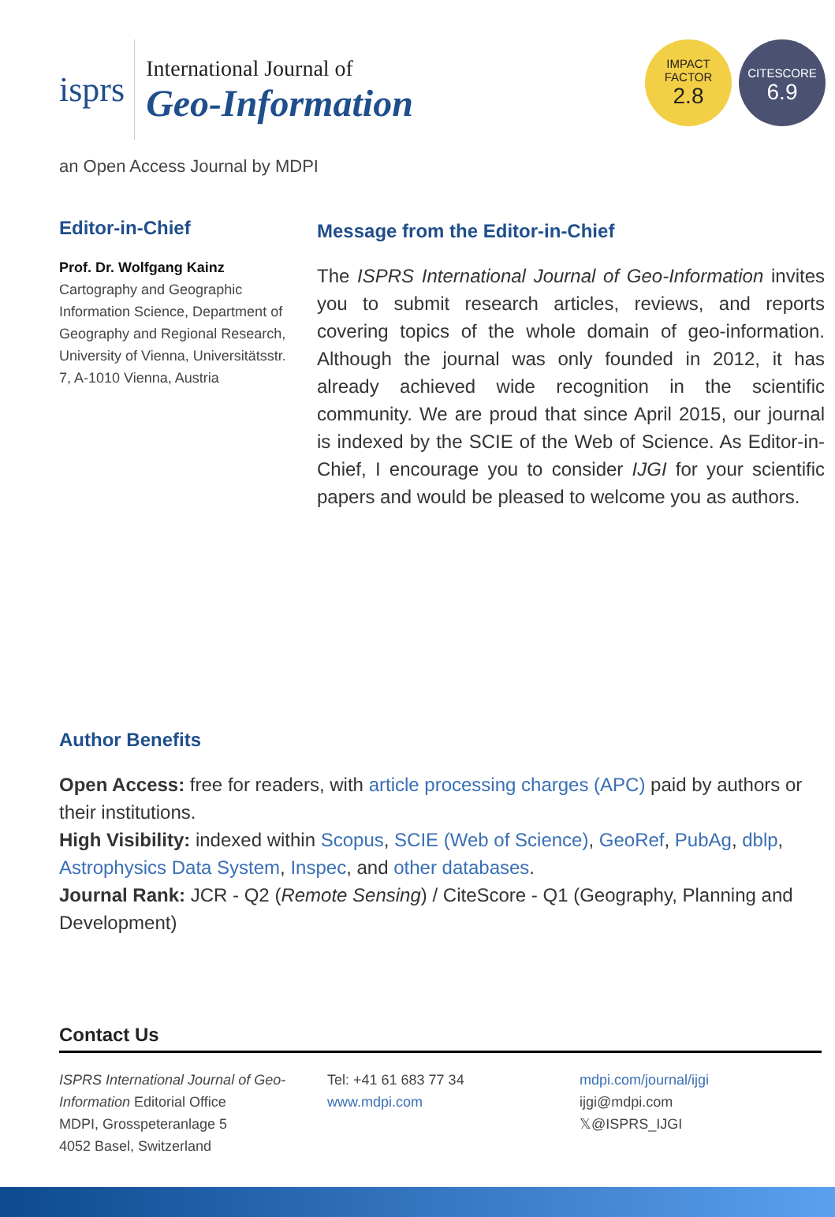isprs
International Journal of
Geo-Information
IMPACT
FACTOR
2.8
CITESCORE
6.9
an Open Access Journal by MDPI
Editor-in-Chief
Prof. Dr. Wolfgang Kainz
Cartography and Geographic Information Science, Department of Geography and Regional Research, University of Vienna, Universitätsstr. 7, A-1010 Vienna, Austria
Message from the Editor-in-Chief
The ISPRS International Journal of Geo-Information invites you to submit research articles, reviews, and reports covering topics of the whole domain of geo-information. Although the journal was only founded in 2012, it has already achieved wide recognition in the scientific community. We are proud that since April 2015, our journal is indexed by the SCIE of the Web of Science. As Editor-in-Chief, I encourage you to consider IJGI for your scientific papers and would be pleased to welcome you as authors.
Author Benefits
Open Access: free for readers, with article processing charges (APC) paid by authors or their institutions.
High Visibility: indexed within Scopus, SCIE (Web of Science), GeoRef, PubAg, dblp, Astrophysics Data System, Inspec, and other databases.
Journal Rank: JCR - Q2 (Remote Sensing) / CiteScore - Q1 (Geography, Planning and Development)
Contact Us
ISPRS International Journal of Geo-Information Editorial Office
MDPI, Grosspeteranlage 5
4052 Basel, Switzerland
Tel: +41 61 683 77 34
www.mdpi.com
mdpi.com/journal/ijgi
ijgi@mdpi.com
𝕏@ISPRS_IJGI